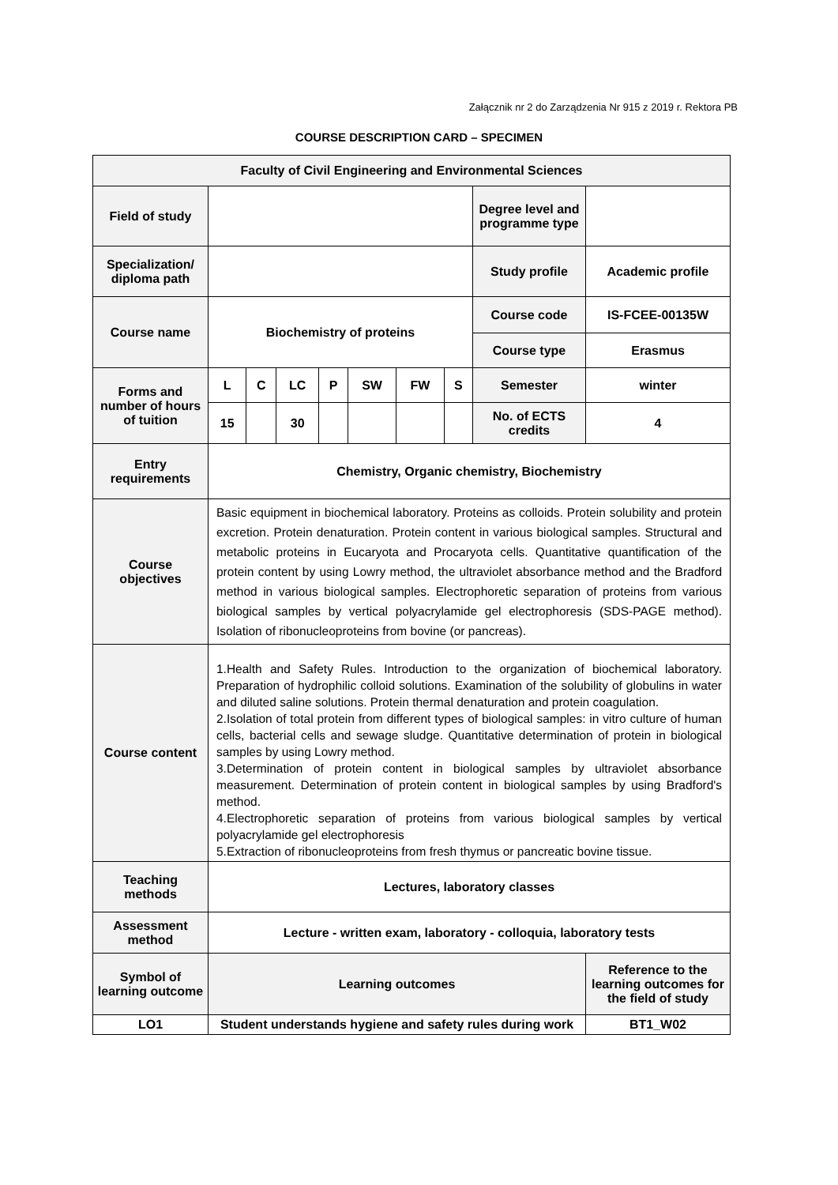Załącznik nr 2 do Zarządzenia Nr 915 z 2019 r. Rektora PB
COURSE DESCRIPTION CARD – SPECIMEN
| Faculty of Civil Engineering and Environmental Sciences | | | | | | | | | |
| Field of study | | | | | | | | Degree level and programme type | |
| Specialization/ diploma path | | | | | | | | Study profile | Academic profile |
| Course name | Biochemistry of proteins | | | | | | | Course code | IS-FCEE-00135W |
| | | | | | | | | Course type | Erasmus |
| Forms and number of hours of tuition | L | C | LC | P | SW | FW | S | Semester | winter |
| | 15 | | 30 | | | | | No. of ECTS credits | 4 |
| Entry requirements | Chemistry, Organic chemistry, Biochemistry | | | | | | | | |
| Course objectives | Basic equipment in biochemical laboratory. Proteins as colloids. Protein solubility and protein excretion. Protein denaturation. Protein content in various biological samples. Structural and metabolic proteins in Eucaryota and Procaryota cells. Quantitative quantification of the protein content by using Lowry method, the ultraviolet absorbance method and the Bradford method in various biological samples. Electrophoretic separation of proteins from various biological samples by vertical polyacrylamide gel electrophoresis (SDS-PAGE method). Isolation of ribonucleoproteins from bovine (or pancreas). | | | | | | | | |
| Course content | 1.Health and Safety Rules. Introduction to the organization of biochemical laboratory. Preparation of hydrophilic colloid solutions. Examination of the solubility of globulins in water and diluted saline solutions. Protein thermal denaturation and protein coagulation. 2.Isolation of total protein from different types of biological samples: in vitro culture of human cells, bacterial cells and sewage sludge. Quantitative determination of protein in biological samples by using Lowry method. 3.Determination of protein content in biological samples by ultraviolet absorbance measurement. Determination of protein content in biological samples by using Bradford's method. 4.Electrophoretic separation of proteins from various biological samples by vertical polyacrylamide gel electrophoresis 5.Extraction of ribonucleoproteins from fresh thymus or pancreatic bovine tissue. | | | | | | | | |
| Teaching methods | Lectures, laboratory classes | | | | | | | | |
| Assessment method | Lecture - written exam, laboratory - colloquia, laboratory tests | | | | | | | | |
| Symbol of learning outcome | Learning outcomes | | | | | | | | Reference to the learning outcomes for the field of study |
| LO1 | Student understands hygiene and safety rules during work | | | | | | | | BT1_W02 |